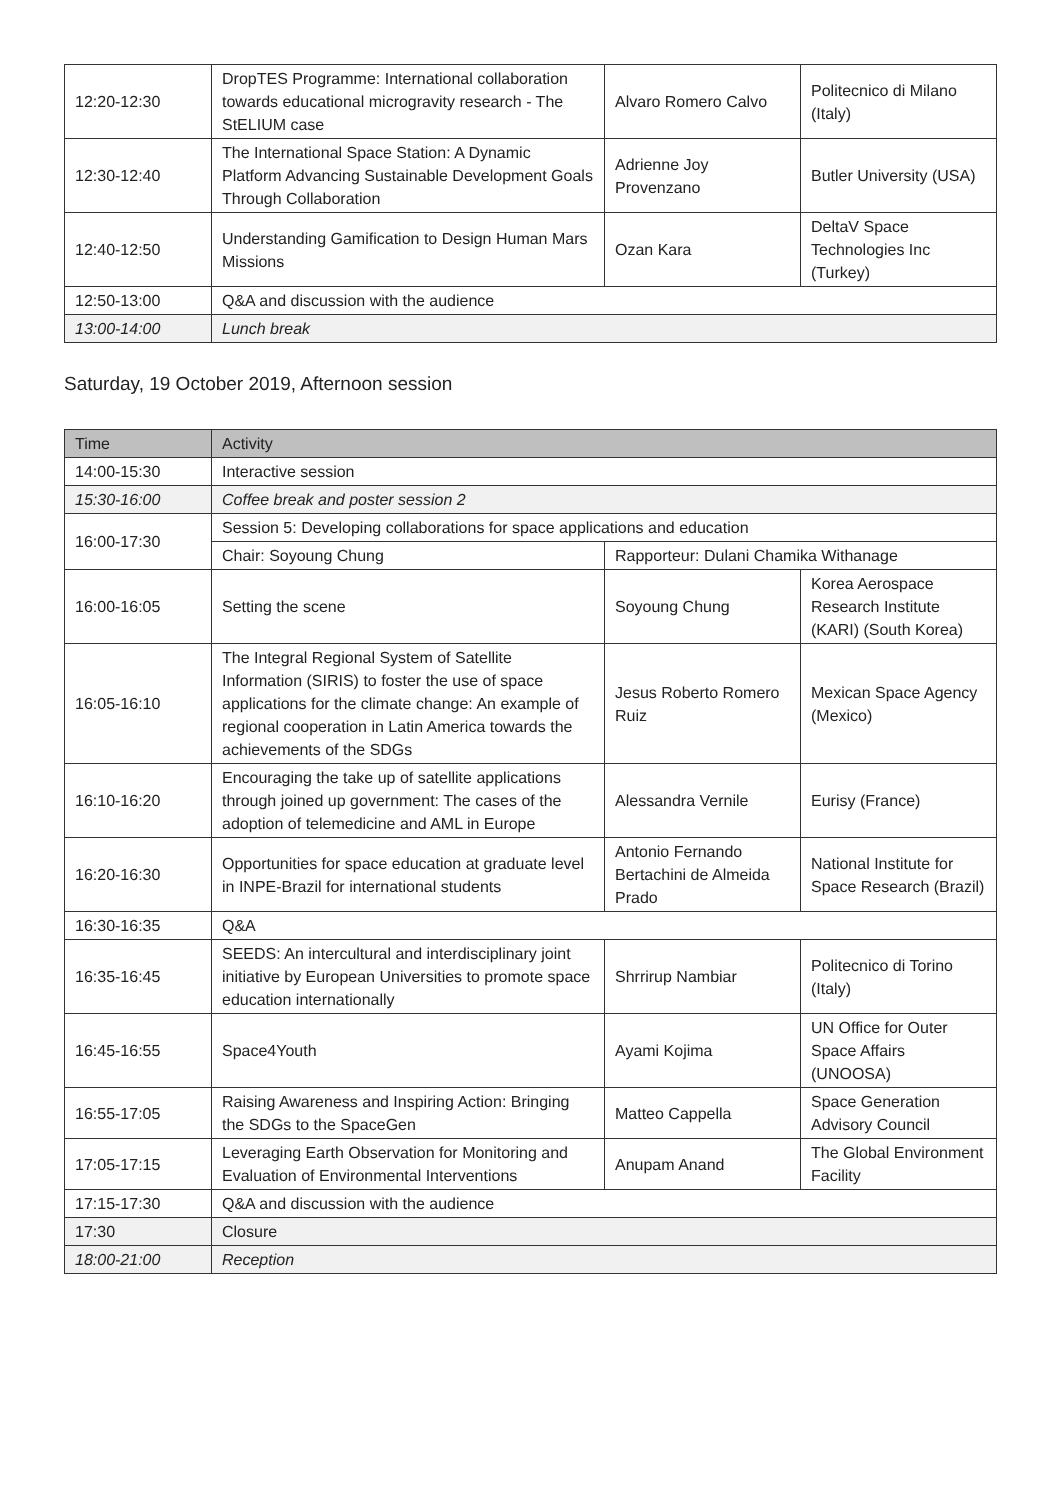| 12:20-12:30 | DropTES Programme: International collaboration towards educational microgravity research - The StELIUM case | Alvaro Romero Calvo | Politecnico di Milano (Italy) |
| 12:30-12:40 | The International Space Station: A Dynamic Platform Advancing Sustainable Development Goals Through Collaboration | Adrienne Joy Provenzano | Butler University (USA) |
| 12:40-12:50 | Understanding Gamification to Design Human Mars Missions | Ozan Kara | DeltaV Space Technologies Inc (Turkey) |
| 12:50-13:00 | Q&A and discussion with the audience | | |
| 13:00-14:00 | Lunch break | | |
Saturday, 19 October 2019, Afternoon session
| Time | Activity | | |
| --- | --- | --- | --- |
| 14:00-15:30 | Interactive session | | |
| 15:30-16:00 | Coffee break and poster session 2 | | |
| 16:00-17:30 | Session 5: Developing collaborations for space applications and education | | |
| | Chair: Soyoung Chung | Rapporteur: Dulani Chamika Withanage | |
| 16:00-16:05 | Setting the scene | Soyoung Chung | Korea Aerospace Research Institute (KARI) (South Korea) |
| 16:05-16:10 | The Integral Regional System of Satellite Information (SIRIS) to foster the use of space applications for the climate change: An example of regional cooperation in Latin America towards the achievements of the SDGs | Jesus Roberto Romero Ruiz | Mexican Space Agency (Mexico) |
| 16:10-16:20 | Encouraging the take up of satellite applications through joined up government: The cases of the adoption of telemedicine and AML in Europe | Alessandra Vernile | Eurisy (France) |
| 16:20-16:30 | Opportunities for space education at graduate level in INPE-Brazil for international students | Antonio Fernando Bertachini de Almeida Prado | National Institute for Space Research (Brazil) |
| 16:30-16:35 | Q&A | | |
| 16:35-16:45 | SEEDS: An intercultural and interdisciplinary joint initiative by European Universities to promote space education internationally | Shrrirup Nambiar | Politecnico di Torino (Italy) |
| 16:45-16:55 | Space4Youth | Ayami Kojima | UN Office for Outer Space Affairs (UNOOSA) |
| 16:55-17:05 | Raising Awareness and Inspiring Action: Bringing the SDGs to the SpaceGen | Matteo Cappella | Space Generation Advisory Council |
| 17:05-17:15 | Leveraging Earth Observation for Monitoring and Evaluation of Environmental Interventions | Anupam Anand | The Global Environment Facility |
| 17:15-17:30 | Q&A and discussion with the audience | | |
| 17:30 | Closure | | |
| 18:00-21:00 | Reception | | |